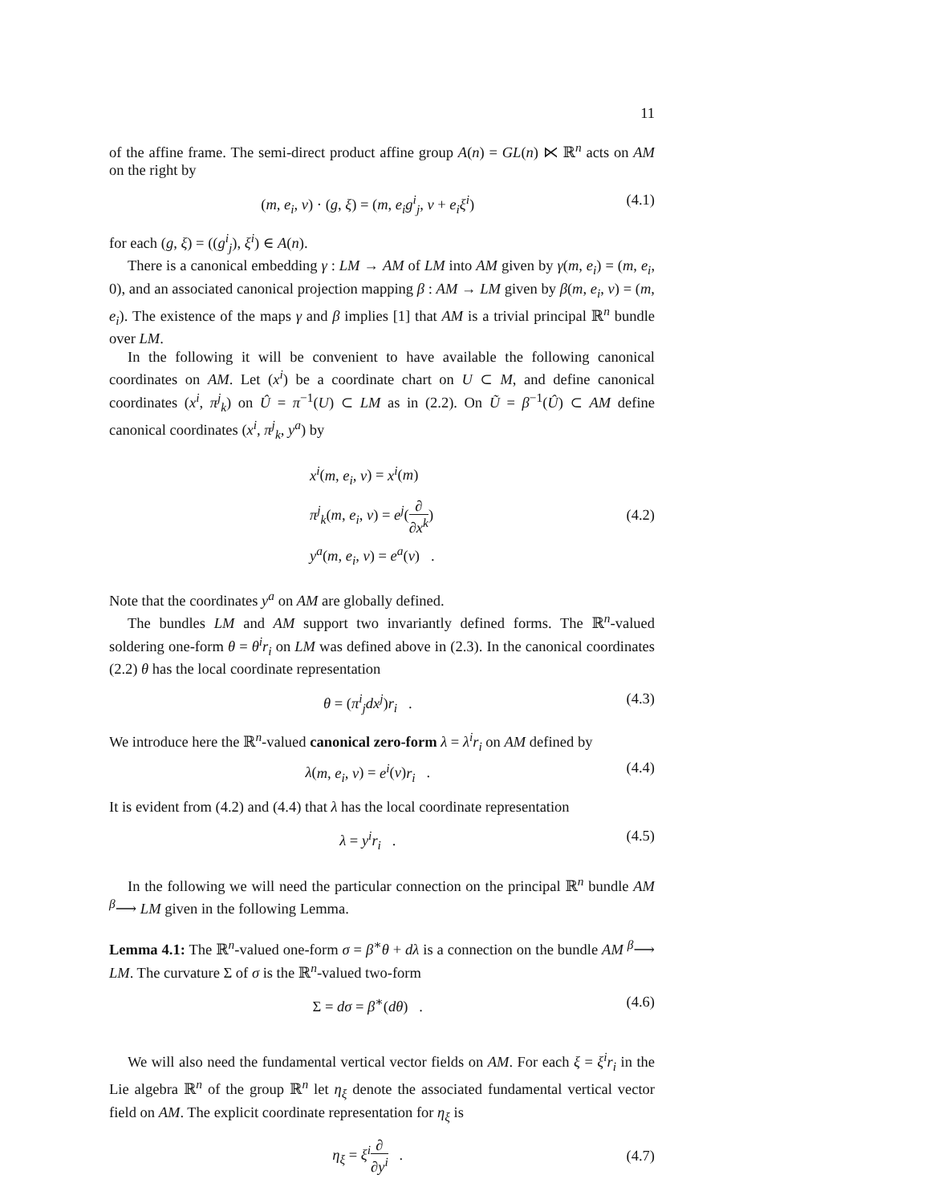11
of the affine frame. The semi-direct product affine group A(n) = GL(n) ⋉ ℝ<sup>n</sup> acts on AM on the right by
(m, e<sub>i</sub>, v) · (g, ξ) = (m, e<sub>i</sub>g<sup>i</sup><sub>j</sub>, v + e<sub>i</sub>ξ<sup>i</sup>) (4.1)
for each (g, ξ) = ((g<sup>i</sup><sub>j</sub>), ξ<sup>i</sup>) ∈ A(n).
There is a canonical embedding γ : LM → AM of LM into AM given by γ(m, e<sub>i</sub>) = (m, e<sub>i</sub>, 0), and an associated canonical projection mapping β : AM → LM given by β(m, e<sub>i</sub>, v) = (m, e<sub>i</sub>). The existence of the maps γ and β implies [1] that AM is a trivial principal ℝ<sup>n</sup> bundle over LM.
In the following it will be convenient to have available the following canonical coordinates on AM. Let (x<sup>i</sup>) be a coordinate chart on U ⊂ M, and define canonical coordinates (x<sup>i</sup>, π<sup>j</sup><sub>k</sub>) on Û = π<sup>−1</sup>(U) ⊂ LM as in (2.2). On Ũ = β<sup>−1</sup>(Û) ⊂ AM define canonical coordinates (x<sup>i</sup>, π<sup>j</sup><sub>k</sub>, y<sup>a</sup>) by
x<sup>i</sup>(m, e<sub>i</sub>, v) = x<sup>i</sup>(m)
π<sup>j</sup><sub>k</sub>(m, e<sub>i</sub>, v) = e<sup>j</sup>(∂ ∂x<sup>k</sup>)
y<sup>a</sup>(m, e<sub>i</sub>, v) = e<sup>a</sup>(v) .
(4.2)
Note that the coordinates y<sup>a</sup> on AM are globally defined.
The bundles LM and AM support two invariantly defined forms. The ℝ<sup>n</sup>-valued soldering one-form θ = θ<sup>i</sup>r<sub>i</sub> on LM was defined above in (2.3). In the canonical coordinates (2.2) θ has the local coordinate representation
θ = (π<sup>i</sup><sub>j</sub>dx<sup>j</sup>)r<sub>i</sub> . (4.3)
We introduce here the ℝ<sup>n</sup>-valued canonical zero-form λ = λ<sup>i</sup>r<sub>i</sub> on AM defined by
λ(m, e<sub>i</sub>, v) = e<sup>i</sup>(v)r<sub>i</sub> . (4.4)
It is evident from (4.2) and (4.4) that λ has the local coordinate representation
λ = y<sup>i</sup>r<sub>i</sub> . (4.5)
In the following we will need the particular connection on the principal ℝ<sup>n</sup> bundle AM <sup>β</sup>⟶ LM given in the following Lemma.
Lemma 4.1: The ℝ<sup>n</sup>-valued one-form σ = β<sup>∗</sup>θ + dλ is a connection on the bundle AM <sup>β</sup>⟶ LM. The curvature Σ of σ is the ℝ<sup>n</sup>-valued two-form
Σ = dσ = β<sup>∗</sup>(dθ) . (4.6)
We will also need the fundamental vertical vector fields on AM. For each ξ = ξ<sup>i</sup>r<sub>i</sub> in the Lie algebra ℝ<sup>n</sup> of the group ℝ<sup>n</sup> let η<sub>ξ</sub> denote the associated fundamental vertical vector field on AM. The explicit coordinate representation for η<sub>ξ</sub> is
η<sub>ξ</sub> = ξ<sup>i</sup>∂ ∂y<sup>i</sup> . (4.7)